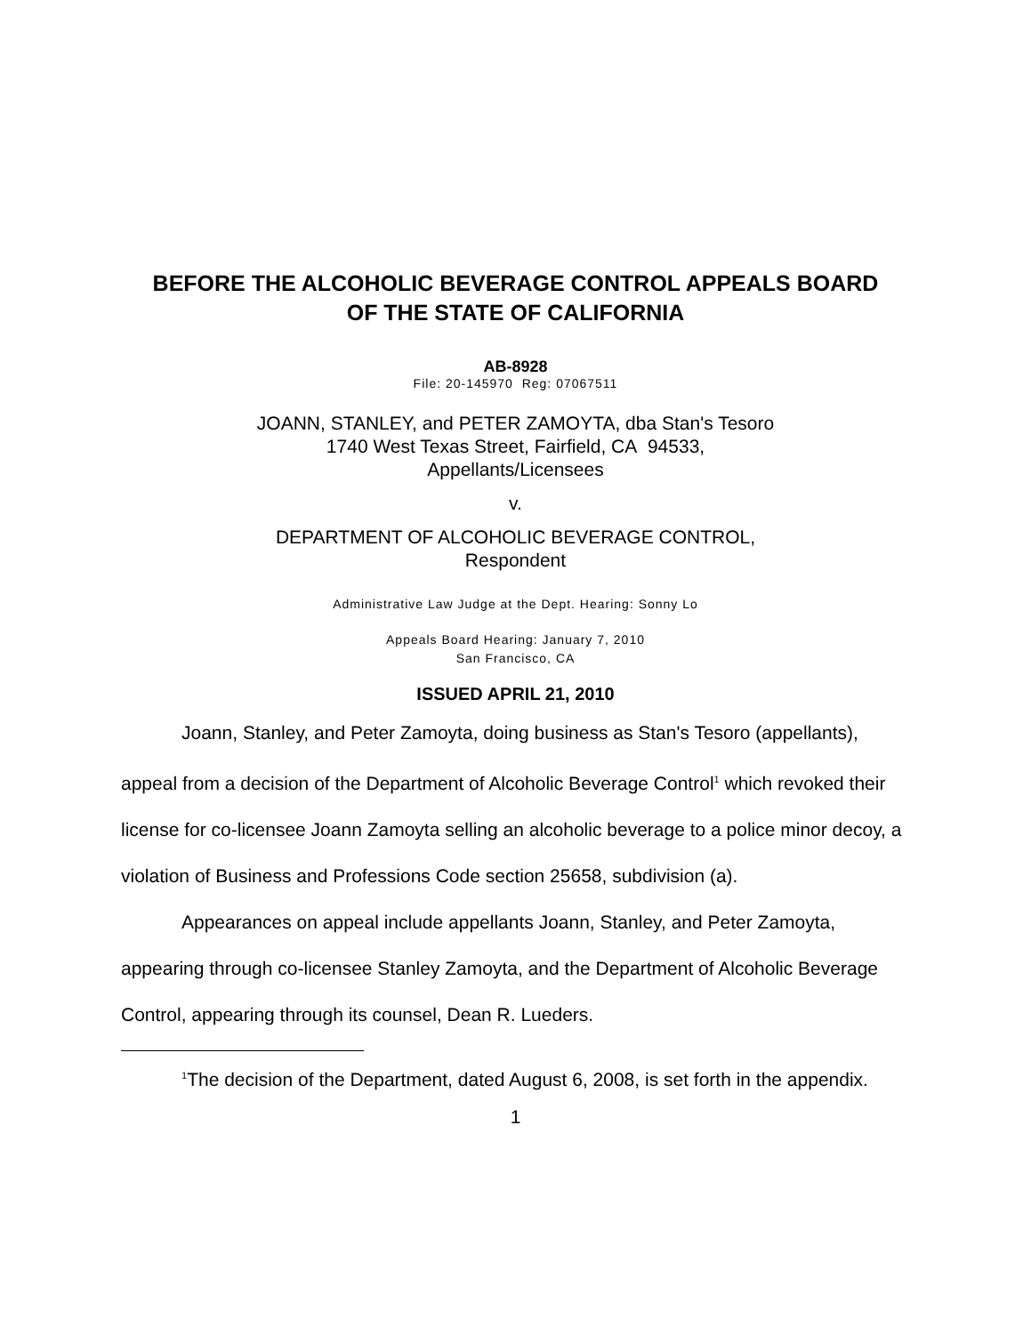BEFORE THE ALCOHOLIC BEVERAGE CONTROL APPEALS BOARD
OF THE STATE OF CALIFORNIA
AB-8928
File: 20-145970 Reg: 07067511
JOANN, STANLEY, and PETER ZAMOYTA, dba Stan's Tesoro
1740 West Texas Street, Fairfield, CA 94533,
Appellants/Licensees
v.
DEPARTMENT OF ALCOHOLIC BEVERAGE CONTROL,
Respondent
Administrative Law Judge at the Dept. Hearing: Sonny Lo
Appeals Board Hearing: January 7, 2010
San Francisco, CA
ISSUED APRIL 21, 2010
Joann, Stanley, and Peter Zamoyta, doing business as Stan's Tesoro (appellants), appeal from a decision of the Department of Alcoholic Beverage Control<sup>1</sup> which revoked their license for co-licensee Joann Zamoyta selling an alcoholic beverage to a police minor decoy, a violation of Business and Professions Code section 25658, subdivision (a).
Appearances on appeal include appellants Joann, Stanley, and Peter Zamoyta, appearing through co-licensee Stanley Zamoyta, and the Department of Alcoholic Beverage Control, appearing through its counsel, Dean R. Lueders.
<sup>1</sup> The decision of the Department, dated August 6, 2008, is set forth in the appendix.
1